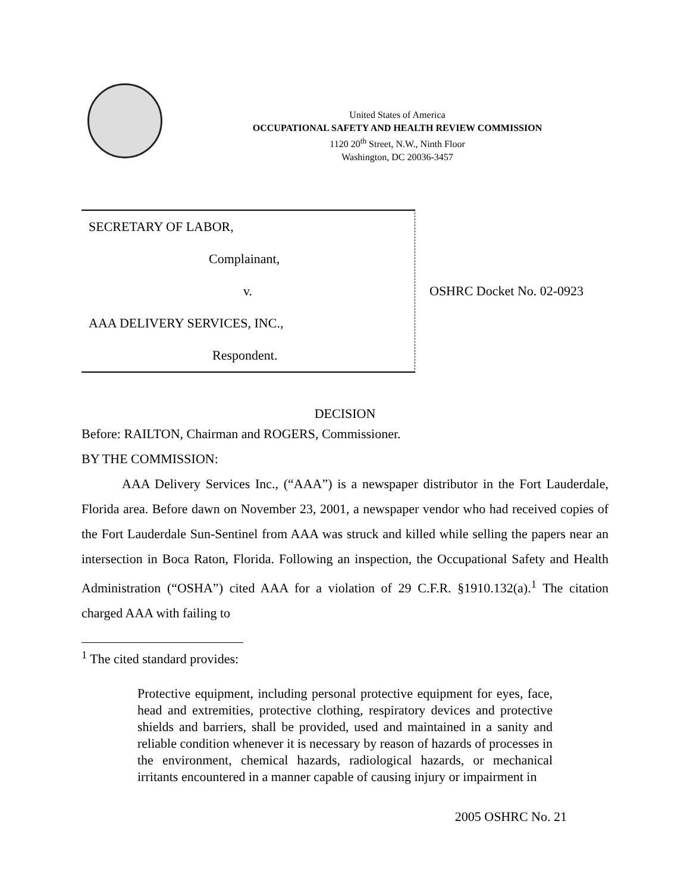United States of America
OCCUPATIONAL SAFETY AND HEALTH REVIEW COMMISSION
1120 20<sup>th</sup> Street, N.W., Ninth Floor
Washington, DC 20036-3457
SECRETARY OF LABOR,
Complainant,
v.
AAA DELIVERY SERVICES, INC.,
Respondent.
OSHRC Docket No. 02-0923
DECISION
Before: RAILTON, Chairman and ROGERS, Commissioner.
BY THE COMMISSION:
AAA Delivery Services Inc., (“AAA”) is a newspaper distributor in the Fort Lauderdale, Florida area. Before dawn on November 23, 2001, a newspaper vendor who had received copies of the Fort Lauderdale Sun-Sentinel from AAA was struck and killed while selling the papers near an intersection in Boca Raton, Florida. Following an inspection, the Occupational Safety and Health Administration (“OSHA”) cited AAA for a violation of 29 C.F.R. §1910.132(a).<sup>1</sup> The citation charged AAA with failing to
<sup>1</sup> The cited standard provides:
Protective equipment, including personal protective equipment for eyes, face, head and extremities, protective clothing, respiratory devices and protective shields and barriers, shall be provided, used and maintained in a sanity and reliable condition whenever it is necessary by reason of hazards of processes in the environment, chemical hazards, radiological hazards, or mechanical irritants encountered in a manner capable of causing injury or impairment in
2005 OSHRC No. 21